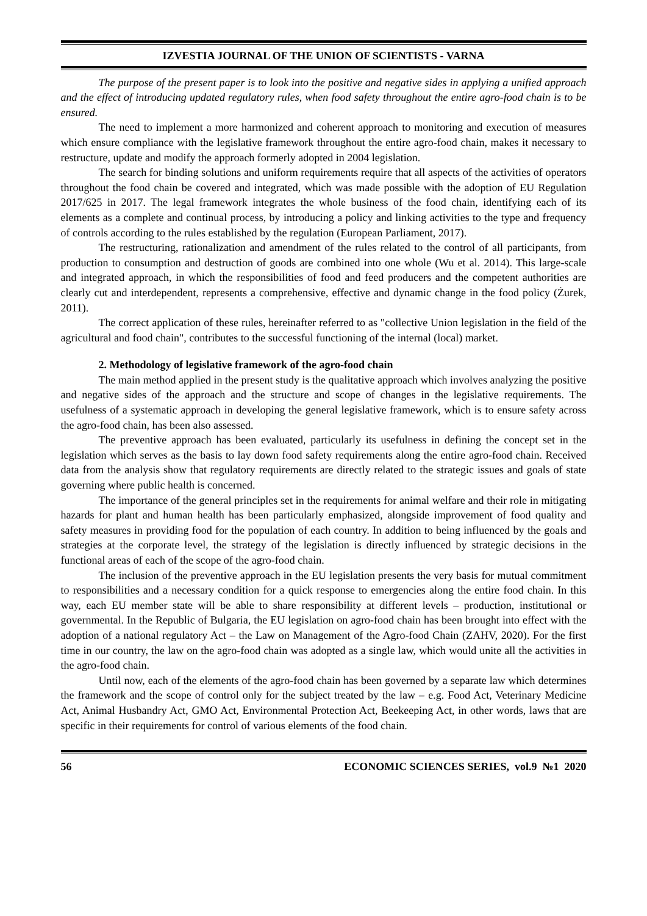IZVESTIA JOURNAL OF THE UNION OF SCIENTISTS - VARNA
The purpose of the present paper is to look into the positive and negative sides in applying a unified approach and the effect of introducing updated regulatory rules, when food safety throughout the entire agro-food chain is to be ensured.
The need to implement a more harmonized and coherent approach to monitoring and execution of measures which ensure compliance with the legislative framework throughout the entire agro-food chain, makes it necessary to restructure, update and modify the approach formerly adopted in 2004 legislation.
The search for binding solutions and uniform requirements require that all aspects of the activities of operators throughout the food chain be covered and integrated, which was made possible with the adoption of EU Regulation 2017/625 in 2017. The legal framework integrates the whole business of the food chain, identifying each of its elements as a complete and continual process, by introducing a policy and linking activities to the type and frequency of controls according to the rules established by the regulation (European Parliament, 2017).
The restructuring, rationalization and amendment of the rules related to the control of all participants, from production to consumption and destruction of goods are combined into one whole (Wu et al. 2014). This large-scale and integrated approach, in which the responsibilities of food and feed producers and the competent authorities are clearly cut and interdependent, represents a comprehensive, effective and dynamic change in the food policy (Żurek, 2011).
The correct application of these rules, hereinafter referred to as "collective Union legislation in the field of the agricultural and food chain", contributes to the successful functioning of the internal (local) market.
2. Methodology of legislative framework of the agro-food chain
The main method applied in the present study is the qualitative approach which involves analyzing the positive and negative sides of the approach and the structure and scope of changes in the legislative requirements. The usefulness of a systematic approach in developing the general legislative framework, which is to ensure safety across the agro-food chain, has been also assessed.
The preventive approach has been evaluated, particularly its usefulness in defining the concept set in the legislation which serves as the basis to lay down food safety requirements along the entire agro-food chain. Received data from the analysis show that regulatory requirements are directly related to the strategic issues and goals of state governing where public health is concerned.
The importance of the general principles set in the requirements for animal welfare and their role in mitigating hazards for plant and human health has been particularly emphasized, alongside improvement of food quality and safety measures in providing food for the population of each country. In addition to being influenced by the goals and strategies at the corporate level, the strategy of the legislation is directly influenced by strategic decisions in the functional areas of each of the scope of the agro-food chain.
The inclusion of the preventive approach in the EU legislation presents the very basis for mutual commitment to responsibilities and a necessary condition for a quick response to emergencies along the entire food chain. In this way, each EU member state will be able to share responsibility at different levels – production, institutional or governmental. In the Republic of Bulgaria, the EU legislation on agro-food chain has been brought into effect with the adoption of a national regulatory Act – the Law on Management of the Agro-food Chain (ZAHV, 2020). For the first time in our country, the law on the agro-food chain was adopted as a single law, which would unite all the activities in the agro-food chain.
Until now, each of the elements of the agro-food chain has been governed by a separate law which determines the framework and the scope of control only for the subject treated by the law – e.g. Food Act, Veterinary Medicine Act, Animal Husbandry Act, GMO Act, Environmental Protection Act, Beekeeping Act, in other words, laws that are specific in their requirements for control of various elements of the food chain.
56 ECONOMIC SCIENCES SERIES, vol.9 №1 2020